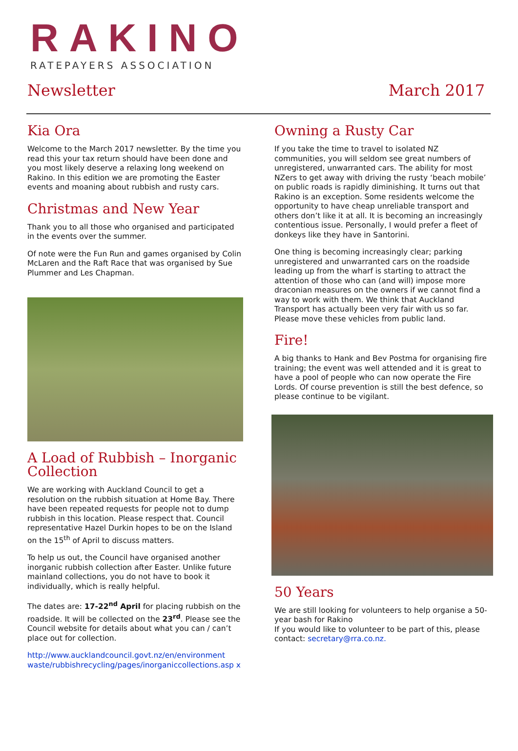RAKINO
RATEPAYERS ASSOCIATION
Newsletter March 2017
Kia Ora
Welcome to the March 2017 newsletter. By the time you read this your tax return should have been done and you most likely deserve a relaxing long weekend on Rakino. In this edition we are promoting the Easter events and moaning about rubbish and rusty cars.
Christmas and New Year
Thank you to all those who organised and participated in the events over the summer.
Of note were the Fun Run and games organised by Colin McLaren and the Raft Race that was organised by Sue Plummer and Les Chapman.
A Load of Rubbish – Inorganic Collection
We are working with Auckland Council to get a resolution on the rubbish situation at Home Bay. There have been repeated requests for people not to dump rubbish in this location. Please respect that. Council representative Hazel Durkin hopes to be on the Island on the 15<sup>th</sup> of April to discuss matters.
To help us out, the Council have organised another inorganic rubbish collection after Easter. Unlike future mainland collections, you do not have to book it individually, which is really helpful.
The dates are: 17-22<sup>nd</sup> April for placing rubbish on the roadside. It will be collected on the 23<sup>rd</sup>. Please see the Council website for details about what you can / can’t place out for collection.
http://www.aucklandcouncil.govt.nz/en/environment waste/rubbishrecycling/pages/inorganiccollections.asp x
Owning a Rusty Car
If you take the time to travel to isolated NZ communities, you will seldom see great numbers of unregistered, unwarranted cars. The ability for most NZers to get away with driving the rusty ‘beach mobile’ on public roads is rapidly diminishing. It turns out that Rakino is an exception. Some residents welcome the opportunity to have cheap unreliable transport and others don’t like it at all. It is becoming an increasingly contentious issue. Personally, I would prefer a fleet of donkeys like they have in Santorini.
One thing is becoming increasingly clear; parking unregistered and unwarranted cars on the roadside leading up from the wharf is starting to attract the attention of those who can (and will) impose more draconian measures on the owners if we cannot find a way to work with them. We think that Auckland Transport has actually been very fair with us so far. Please move these vehicles from public land.
Fire!
A big thanks to Hank and Bev Postma for organising fire training; the event was well attended and it is great to have a pool of people who can now operate the Fire Lords. Of course prevention is still the best defence, so please continue to be vigilant.
50 Years
We are still looking for volunteers to help organise a 50-year bash for Rakino
If you would like to volunteer to be part of this, please contact: secretary@rra.co.nz.